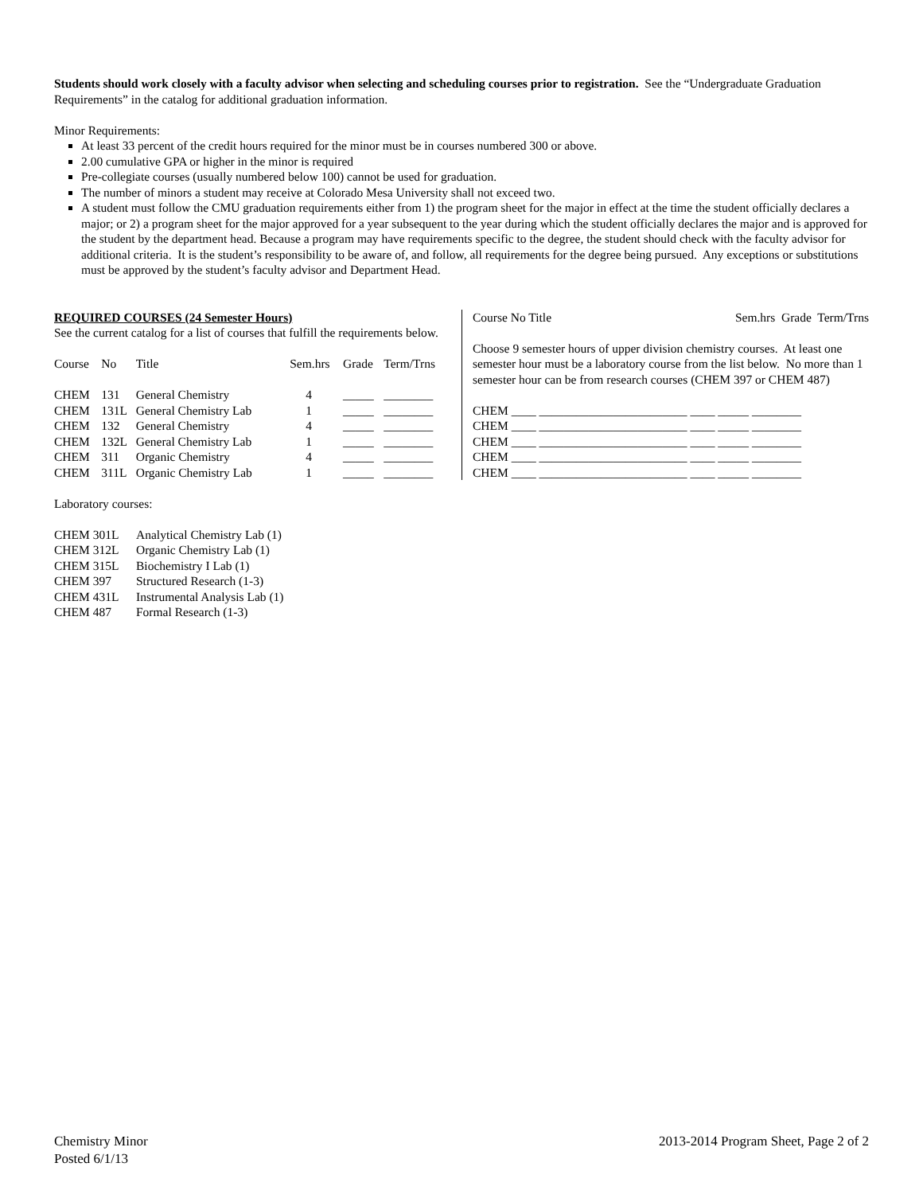Students should work closely with a faculty advisor when selecting and scheduling courses prior to registration. See the “Undergraduate Graduation Requirements” in the catalog for additional graduation information.
Minor Requirements:
At least 33 percent of the credit hours required for the minor must be in courses numbered 300 or above.
2.00 cumulative GPA or higher in the minor is required
Pre-collegiate courses (usually numbered below 100) cannot be used for graduation.
The number of minors a student may receive at Colorado Mesa University shall not exceed two.
A student must follow the CMU graduation requirements either from 1) the program sheet for the major in effect at the time the student officially declares a major; or 2) a program sheet for the major approved for a year subsequent to the year during which the student officially declares the major and is approved for the student by the department head. Because a program may have requirements specific to the degree, the student should check with the faculty advisor for additional criteria. It is the student’s responsibility to be aware of, and follow, all requirements for the degree being pursued. Any exceptions or substitutions must be approved by the student’s faculty advisor and Department Head.
REQUIRED COURSES (24 Semester Hours)
See the current catalog for a list of courses that fulfill the requirements below.
| Course | No | Title | Sem.hrs | Grade | Term/Trns |
| --- | --- | --- | --- | --- | --- |
| CHEM | 131 | General Chemistry | 4 | _____ | ________ |
| CHEM | 131L | General Chemistry Lab | 1 | _____ | ________ |
| CHEM | 132 | General Chemistry | 4 | _____ | ________ |
| CHEM | 132L | General Chemistry Lab | 1 | _____ | ________ |
| CHEM | 311 | Organic Chemistry | 4 | _____ | ________ |
| CHEM | 311L | Organic Chemistry Lab | 1 | _____ | ________ |
| Course No Title | Sem.hrs Grade Term/Trns |
| --- | --- |
Choose 9 semester hours of upper division chemistry courses. At least one semester hour must be a laboratory course from the list below. No more than 1 semester hour can be from research courses (CHEM 397 or CHEM 487)
CHEM ____ ________________________ ____ _____ ________
CHEM ____ ________________________ ____ _____ ________
CHEM ____ ________________________ ____ _____ ________
CHEM ____ ________________________ ____ _____ ________
CHEM ____ ________________________ ____ _____ ________
Laboratory courses:
| CHEM 301L | Analytical Chemistry Lab (1) |
| CHEM 312L | Organic Chemistry Lab (1) |
| CHEM 315L | Biochemistry I Lab (1) |
| CHEM 397 | Structured Research (1-3) |
| CHEM 431L | Instrumental Analysis Lab (1) |
| CHEM 487 | Formal Research (1-3) |
Chemistry Minor
Posted 6/1/13
2013-2014 Program Sheet, Page 2 of 2